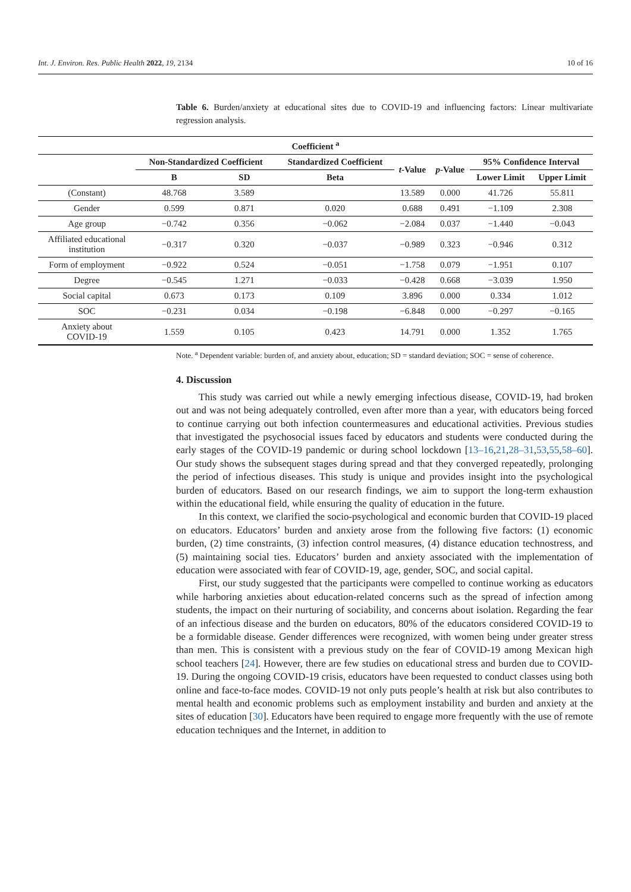Int. J. Environ. Res. Public Health 2022, 19, 2134 10 of 16
Table 6. Burden/anxiety at educational sites due to COVID-19 and influencing factors: Linear multivariate regression analysis.
| Coefficient <sup>a</sup> | | | | | | | |
| --- | --- | --- | --- | --- | --- | --- | --- |
| | Non-Standardized Coefficient | | Standardized Coefficient | t -Value | p -Value | 95% Confidence Interval | |
| | B | SD | Beta | | | Lower Limit | Upper Limit |
| (Constant) | 48.768 | 3.589 | | 13.589 | 0.000 | 41.726 | 55.811 |
| Gender | 0.599 | 0.871 | 0.020 | 0.688 | 0.491 | −1.109 | 2.308 |
| Age group | −0.742 | 0.356 | −0.062 | −2.084 | 0.037 | −1.440 | −0.043 |
| Affiliated educational institution | −0.317 | 0.320 | −0.037 | −0.989 | 0.323 | −0.946 | 0.312 |
| Form of employment | −0.922 | 0.524 | −0.051 | −1.758 | 0.079 | −1.951 | 0.107 |
| Degree | −0.545 | 1.271 | −0.033 | −0.428 | 0.668 | −3.039 | 1.950 |
| Social capital | 0.673 | 0.173 | 0.109 | 3.896 | 0.000 | 0.334 | 1.012 |
| SOC | −0.231 | 0.034 | −0.198 | −6.848 | 0.000 | −0.297 | −0.165 |
| Anxiety about COVID-19 | 1.559 | 0.105 | 0.423 | 14.791 | 0.000 | 1.352 | 1.765 |
Note. <sup>a</sup> Dependent variable: burden of, and anxiety about, education; SD = standard deviation; SOC = sense of coherence.
4. Discussion
This study was carried out while a newly emerging infectious disease, COVID-19, had broken out and was not being adequately controlled, even after more than a year, with educators being forced to continue carrying out both infection countermeasures and educational activities. Previous studies that investigated the psychosocial issues faced by educators and students were conducted during the early stages of the COVID-19 pandemic or during school lockdown [13–16,21,28–31,53,55,58–60]. Our study shows the subsequent stages during spread and that they converged repeatedly, prolonging the period of infectious diseases. This study is unique and provides insight into the psychological burden of educators. Based on our research findings, we aim to support the long-term exhaustion within the educational field, while ensuring the quality of education in the future.
In this context, we clarified the socio-psychological and economic burden that COVID-19 placed on educators. Educators’ burden and anxiety arose from the following five factors: (1) economic burden, (2) time constraints, (3) infection control measures, (4) distance education technostress, and (5) maintaining social ties. Educators’ burden and anxiety associated with the implementation of education were associated with fear of COVID-19, age, gender, SOC, and social capital.
First, our study suggested that the participants were compelled to continue working as educators while harboring anxieties about education-related concerns such as the spread of infection among students, the impact on their nurturing of sociability, and concerns about isolation. Regarding the fear of an infectious disease and the burden on educators, 80% of the educators considered COVID-19 to be a formidable disease. Gender differences were recognized, with women being under greater stress than men. This is consistent with a previous study on the fear of COVID-19 among Mexican high school teachers [24]. However, there are few studies on educational stress and burden due to COVID-19. During the ongoing COVID-19 crisis, educators have been requested to conduct classes using both online and face-to-face modes. COVID-19 not only puts people’s health at risk but also contributes to mental health and economic problems such as employment instability and burden and anxiety at the sites of education [30]. Educators have been required to engage more frequently with the use of remote education techniques and the Internet, in addition to